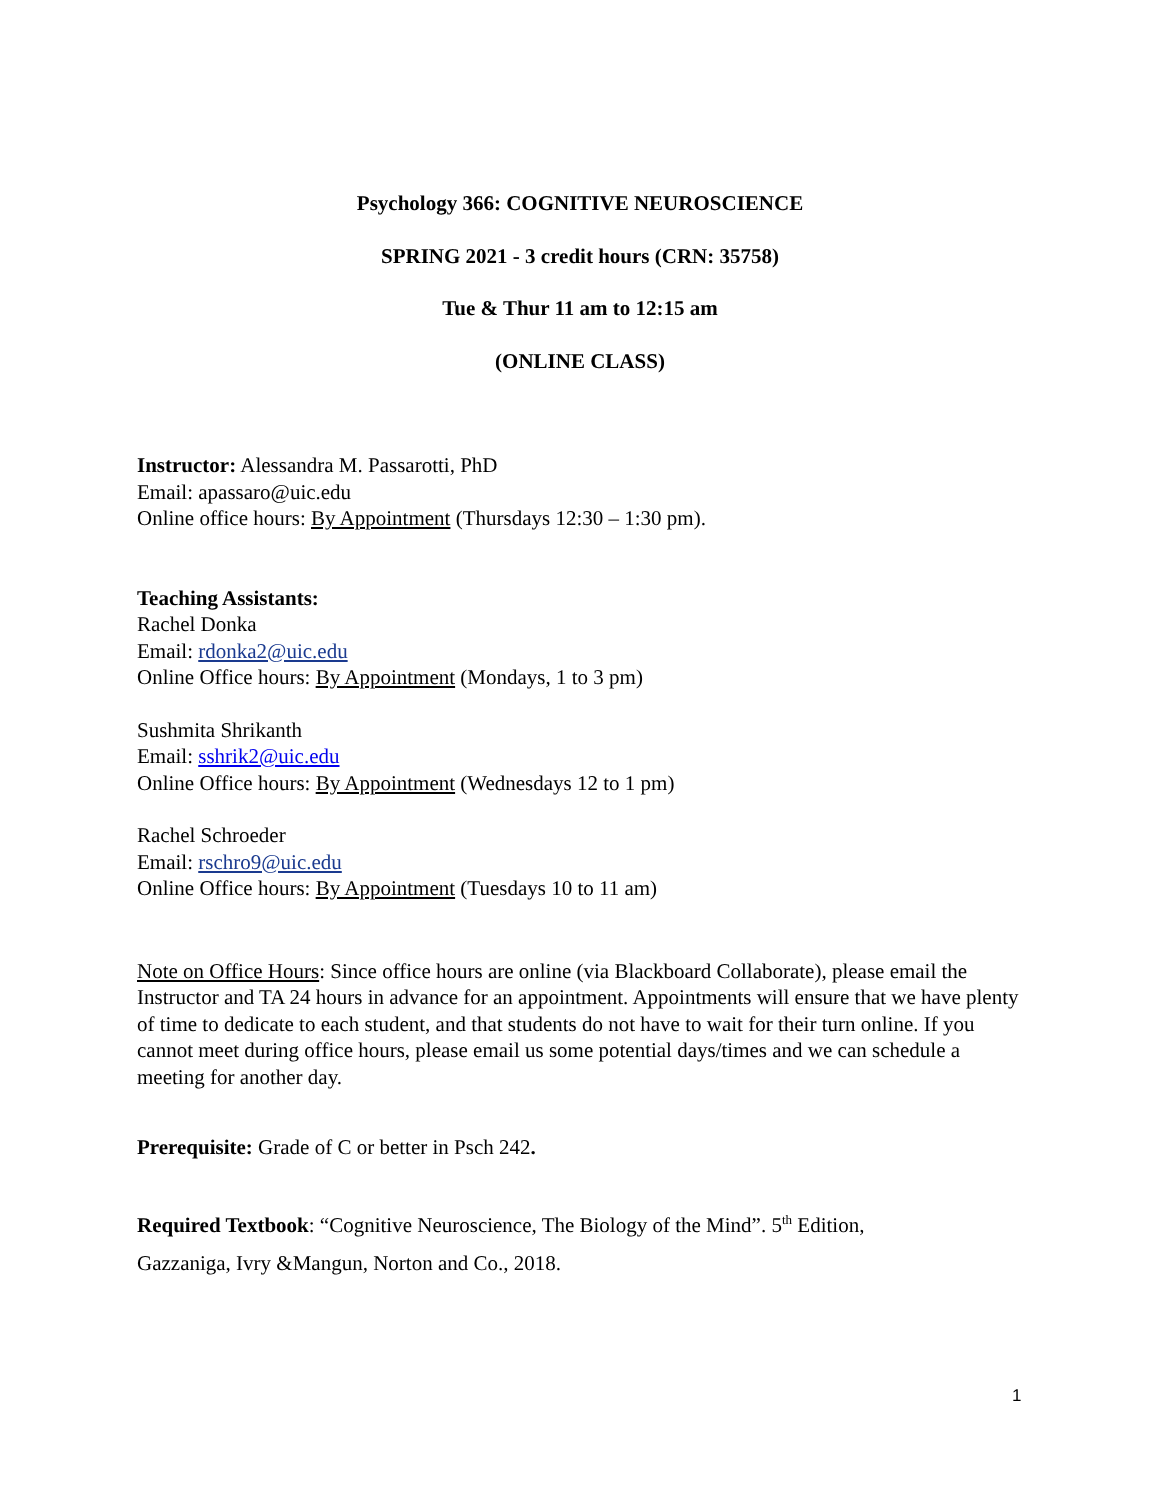Psychology 366: COGNITIVE NEUROSCIENCE
SPRING 2021 - 3 credit hours (CRN: 35758)
Tue & Thur 11 am to 12:15 am
(ONLINE CLASS)
Instructor: Alessandra M. Passarotti, PhD
Email: apassaro@uic.edu
Online office hours: By Appointment (Thursdays 12:30 – 1:30 pm).
Teaching Assistants:
Rachel Donka
Email: rdonka2@uic.edu
Online Office hours: By Appointment (Mondays, 1 to 3 pm)
Sushmita Shrikanth
Email: sshrik2@uic.edu
Online Office hours: By Appointment (Wednesdays 12 to 1 pm)
Rachel Schroeder
Email: rschro9@uic.edu
Online Office hours: By Appointment (Tuesdays 10 to 11 am)
Note on Office Hours: Since office hours are online (via Blackboard Collaborate), please email the Instructor and TA 24 hours in advance for an appointment. Appointments will ensure that we have plenty of time to dedicate to each student, and that students do not have to wait for their turn online. If you cannot meet during office hours, please email us some potential days/times and we can schedule a meeting for another day.
Prerequisite: Grade of C or better in Psch 242.
Required Textbook: “Cognitive Neuroscience, The Biology of the Mind”. 5<sup>th</sup> Edition,
Gazzaniga, Ivry &Mangun, Norton and Co., 2018.
1